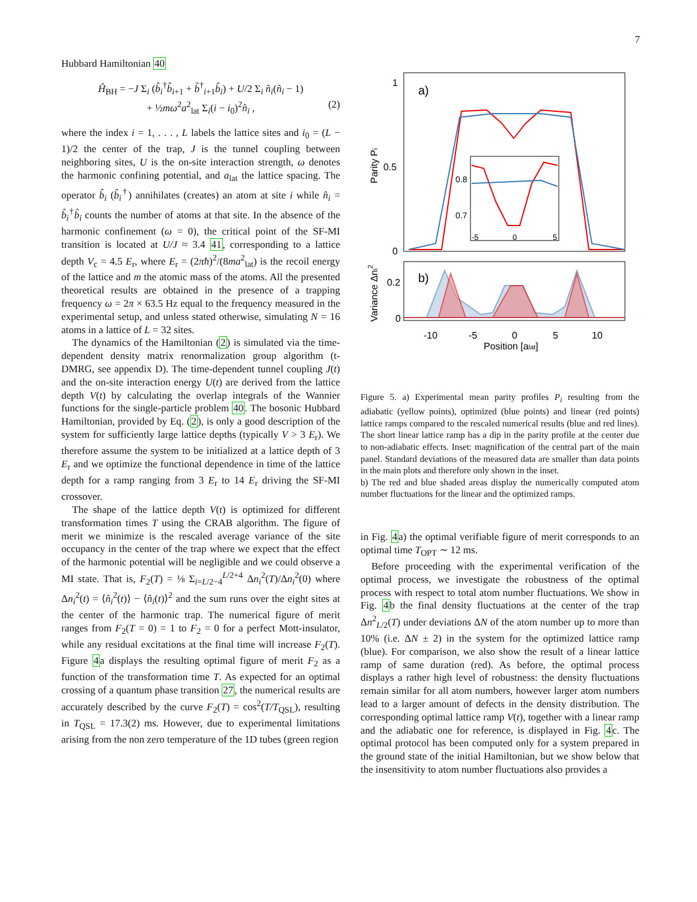7
Hubbard Hamiltonian 40
Ĥ<sub>BH</sub> = −J Σ<sub>i</sub> (b̂<sub>i</sub><sup>†</sup>b̂<sub>i+1</sub> + b̂<sup>†</sup><sub>i+1</sub>b̂<sub>i</sub>) + U/2 Σ<sub>i</sub> n̂<sub>i</sub>(n̂<sub>i</sub> − 1)
+ ½mω<sup>2</sup>a<sup>2</sup><sub>lat</sub> Σ<sub>i</sub>(i − i<sub>0</sub>)<sup>2</sup>n̂<sub>i</sub> , (2)
where the index i = 1, . . . , L labels the lattice sites and i<sub>0</sub> = (L − 1)/2 the center of the trap, J is the tunnel coupling between neighboring sites, U is the on-site interaction strength, ω denotes the harmonic confining potential, and a<sub>lat</sub> the lattice spacing. The operator b̂<sub>i</sub> (b̂<sub>i</sub><sup>†</sup>) annihilates (creates) an atom at site i while n̂<sub>i</sub> = b̂<sub>i</sub><sup>†</sup>b̂<sub>i</sub> counts the number of atoms at that site. In the absence of the harmonic confinement (ω = 0), the critical point of the SF-MI transition is located at U/J ≈ 3.4 41, corresponding to a lattice depth V<sub>c</sub> = 4.5 E<sub>r</sub>, where E<sub>r</sub> = (2πħ)<sup>2</sup>/(8ma<sup>2</sup><sub>lat</sub>) is the recoil energy of the lattice and m the atomic mass of the atoms. All the presented theoretical results are obtained in the presence of a trapping frequency ω = 2π × 63.5 Hz equal to the frequency measured in the experimental setup, and unless stated otherwise, simulating N = 16 atoms in a lattice of L = 32 sites.
The dynamics of the Hamiltonian (2) is simulated via the time-dependent density matrix renormalization group algorithm (t-DMRG, see appendix D). The time-dependent tunnel coupling J(t) and the on-site interaction energy U(t) are derived from the lattice depth V(t) by calculating the overlap integrals of the Wannier functions for the single-particle problem 40. The bosonic Hubbard Hamiltonian, provided by Eq. (2), is only a good description of the system for sufficiently large lattice depths (typically V > 3 E<sub>r</sub>). We therefore assume the system to be initialized at a lattice depth of 3 E<sub>r</sub> and we optimize the functional dependence in time of the lattice depth for a ramp ranging from 3 E<sub>r</sub> to 14 E<sub>r</sub> driving the SF-MI crossover.
The shape of the lattice depth V(t) is optimized for different transformation times T using the CRAB algorithm. The figure of merit we minimize is the rescaled average variance of the site occupancy in the center of the trap where we expect that the effect of the harmonic potential will be negligible and we could observe a MI state. That is, F<sub>2</sub>(T) = ⅛ Σ<sub>i=L/2−4</sub><sup>L/2+4</sup> Δn<sub>i</sub><sup>2</sup>(T)/Δn<sub>i</sub><sup>2</sup>(0) where Δn<sub>i</sub><sup>2</sup>(t) = ⟨n̂<sub>i</sub><sup>2</sup>(t)⟩ − ⟨n̂<sub>i</sub>(t)⟩<sup>2</sup> and the sum runs over the eight sites at the center of the harmonic trap. The numerical figure of merit ranges from F<sub>2</sub>(T = 0) = 1 to F<sub>2</sub> = 0 for a perfect Mott-insulator, while any residual excitations at the final time will increase F<sub>2</sub>(T). Figure 4a displays the resulting optimal figure of merit F<sub>2</sub> as a function of the transformation time T. As expected for an optimal crossing of a quantum phase transition 27, the numerical results are accurately described by the curve F<sub>2</sub>(T) = cos<sup>2</sup>(T/T<sub>QSL</sub>), resulting in T<sub>QSL</sub> = 17.3(2) ms. However, due to experimental limitations arising from the non zero temperature of the 1D tubes (green region
1
0.5
0
a)
Parity Pi
0.8
0.7
-5
0
5
b)
0.2
0
Variance Δni2
-10
-5
0
5
10
Position [alat]
Figure 5. a) Experimental mean parity profiles P<sub>i</sub> resulting from the adiabatic (yellow points), optimized (blue points) and linear (red points) lattice ramps compared to the rescaled numerical results (blue and red lines). The short linear lattice ramp has a dip in the parity profile at the center due to non-adiabatic effects. Inset: magnification of the central part of the main panel. Standard deviations of the measured data are smaller than data points in the main plots and therefore only shown in the inset.
b) The red and blue shaded areas display the numerically computed atom number fluctuations for the linear and the optimized ramps.
in Fig. 4a) the optimal verifiable figure of merit corresponds to an optimal time T<sub>OPT</sub> ∼ 12 ms.
Before proceeding with the experimental verification of the optimal process, we investigate the robustness of the optimal process with respect to total atom number fluctuations. We show in Fig. 4b the final density fluctuations at the center of the trap Δn<sup>2</sup><sub>L/2</sub>(T) under deviations ΔN of the atom number up to more than 10% (i.e. ΔN ± 2) in the system for the optimized lattice ramp (blue). For comparison, we also show the result of a linear lattice ramp of same duration (red). As before, the optimal process displays a rather high level of robustness: the density fluctuations remain similar for all atom numbers, however larger atom numbers lead to a larger amount of defects in the density distribution. The corresponding optimal lattice ramp V(t), together with a linear ramp and the adiabatic one for reference, is displayed in Fig. 4c. The optimal protocol has been computed only for a system prepared in the ground state of the initial Hamiltonian, but we show below that the insensitivity to atom number fluctuations also provides a